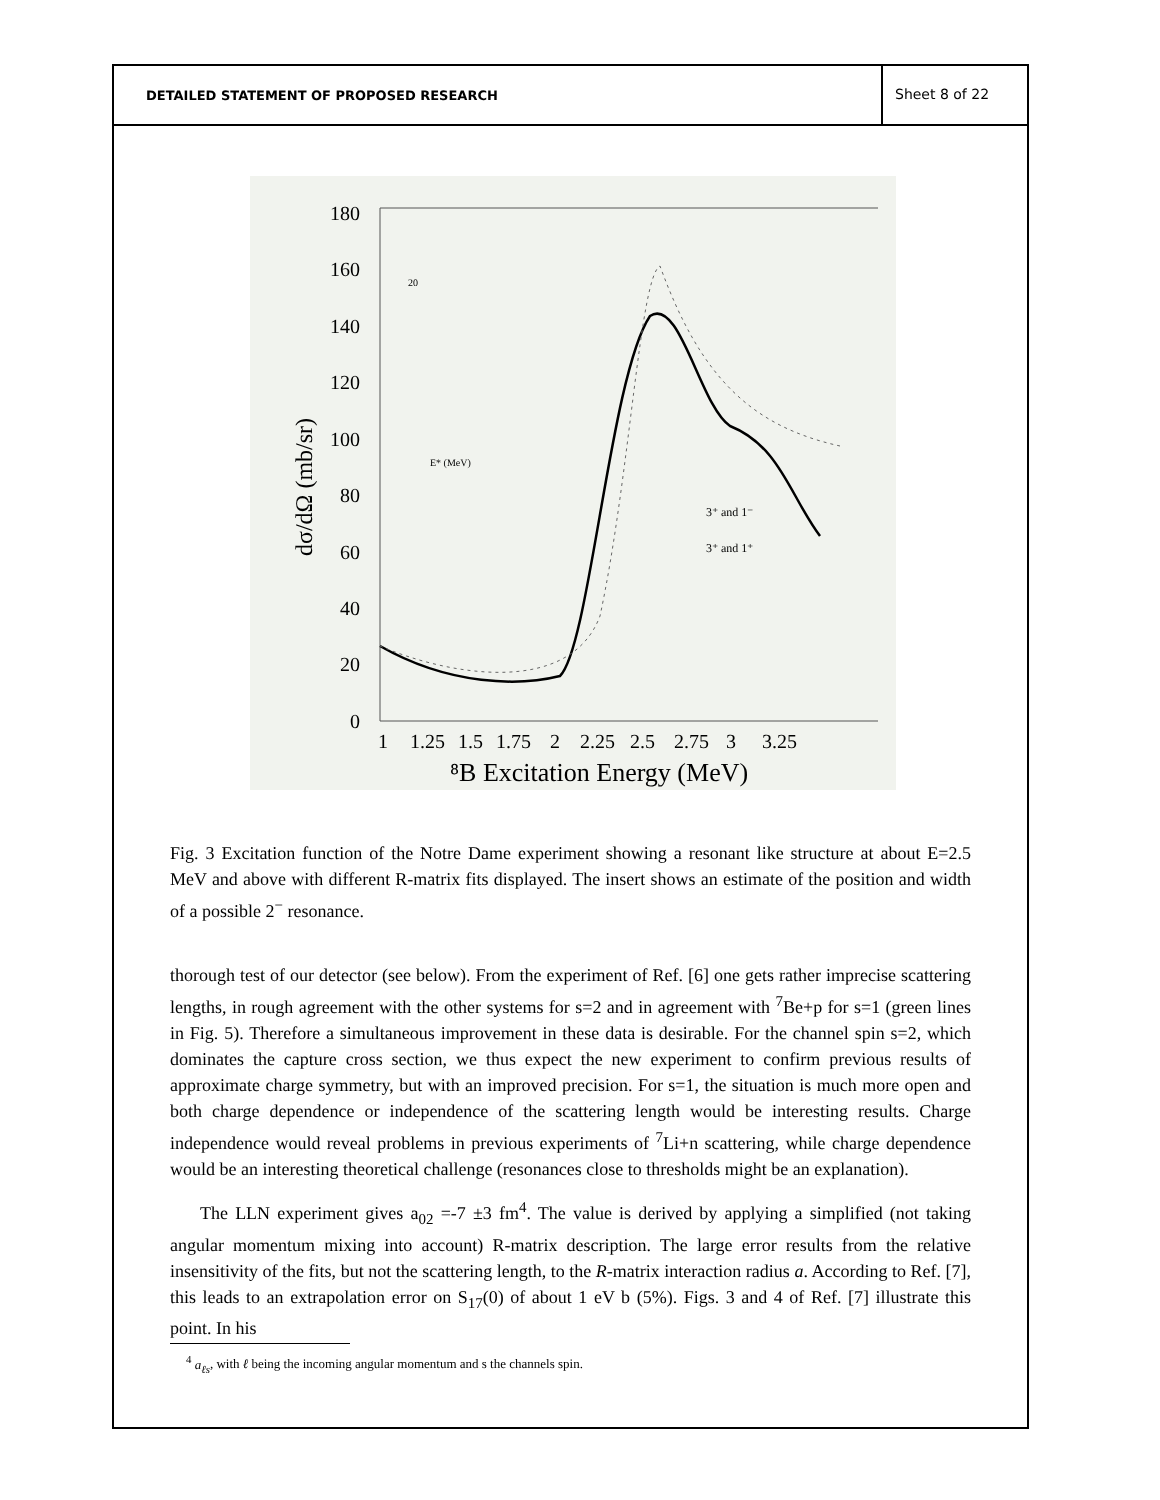DETAILED STATEMENT OF PROPOSED RESEARCH
Sheet 8 of 22
180
160
140
120
100
80
60
40
20
0
1
1.25
1.5
1.75
2
2.25
2.5
2.75
3
3.25
⁸B Excitation Energy (MeV)
dσ/dΩ (mb/sr)
3⁺ and 1⁻
3⁺ and 1⁺
20
E* (MeV)
Fig. 3 Excitation function of the Notre Dame experiment showing a resonant like structure at about E=2.5 MeV and above with different R-matrix fits displayed. The insert shows an estimate of the position and width of a possible 2<sup>−</sup> resonance.
thorough test of our detector (see below). From the experiment of Ref. [6] one gets rather imprecise scattering lengths, in rough agreement with the other systems for s=2 and in agreement with <sup>7</sup>Be+p for s=1 (green lines in Fig. 5). Therefore a simultaneous improvement in these data is desirable. For the channel spin s=2, which dominates the capture cross section, we thus expect the new experiment to confirm previous results of approximate charge symmetry, but with an improved precision. For s=1, the situation is much more open and both charge dependence or independence of the scattering length would be interesting results. Charge independence would reveal problems in previous experiments of <sup>7</sup>Li+n scattering, while charge dependence would be an interesting theoretical challenge (resonances close to thresholds might be an explanation).
The LLN experiment gives a<sub>02</sub> =-7 ±3 fm<sup>4</sup>. The value is derived by applying a simplified (not taking angular momentum mixing into account) R-matrix description. The large error results from the relative insensitivity of the fits, but not the scattering length, to the R-matrix interaction radius a. According to Ref. [7], this leads to an extrapolation error on S<sub>17</sub>(0) of about 1 eV b (5%). Figs. 3 and 4 of Ref. [7] illustrate this point. In his
<sup>4</sup> a<sub>ℓs</sub>, with ℓ being the incoming angular momentum and s the channels spin.